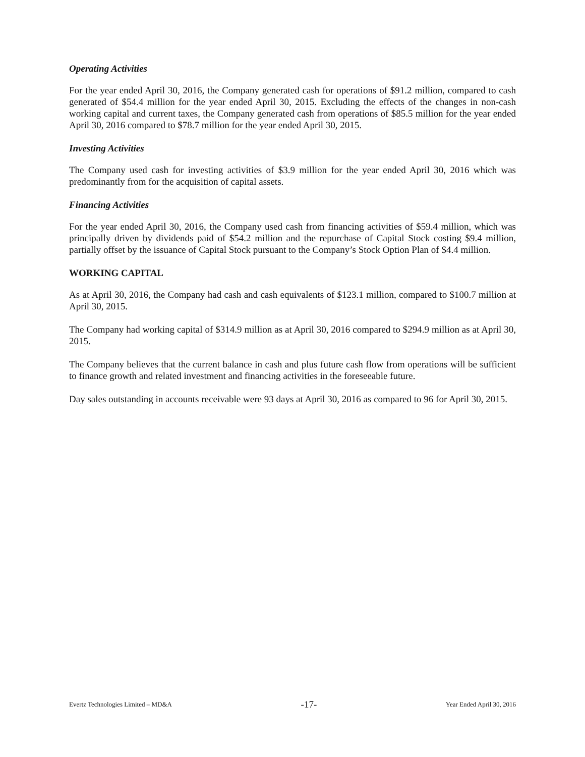Operating Activities
For the year ended April 30, 2016, the Company generated cash for operations of $91.2 million, compared to cash generated of $54.4 million for the year ended April 30, 2015. Excluding the effects of the changes in non-cash working capital and current taxes, the Company generated cash from operations of $85.5 million for the year ended April 30, 2016 compared to $78.7 million for the year ended April 30, 2015.
Investing Activities
The Company used cash for investing activities of $3.9 million for the year ended April 30, 2016 which was predominantly from for the acquisition of capital assets.
Financing Activities
For the year ended April 30, 2016, the Company used cash from financing activities of $59.4 million, which was principally driven by dividends paid of $54.2 million and the repurchase of Capital Stock costing $9.4 million, partially offset by the issuance of Capital Stock pursuant to the Company’s Stock Option Plan of $4.4 million.
WORKING CAPITAL
As at April 30, 2016, the Company had cash and cash equivalents of $123.1 million, compared to $100.7 million at April 30, 2015.
The Company had working capital of $314.9 million as at April 30, 2016 compared to $294.9 million as at April 30, 2015.
The Company believes that the current balance in cash and plus future cash flow from operations will be sufficient to finance growth and related investment and financing activities in the foreseeable future.
Day sales outstanding in accounts receivable were 93 days at April 30, 2016 as compared to 96 for April 30, 2015.
Evertz Technologies Limited – MD&A -17- Year Ended April 30, 2016